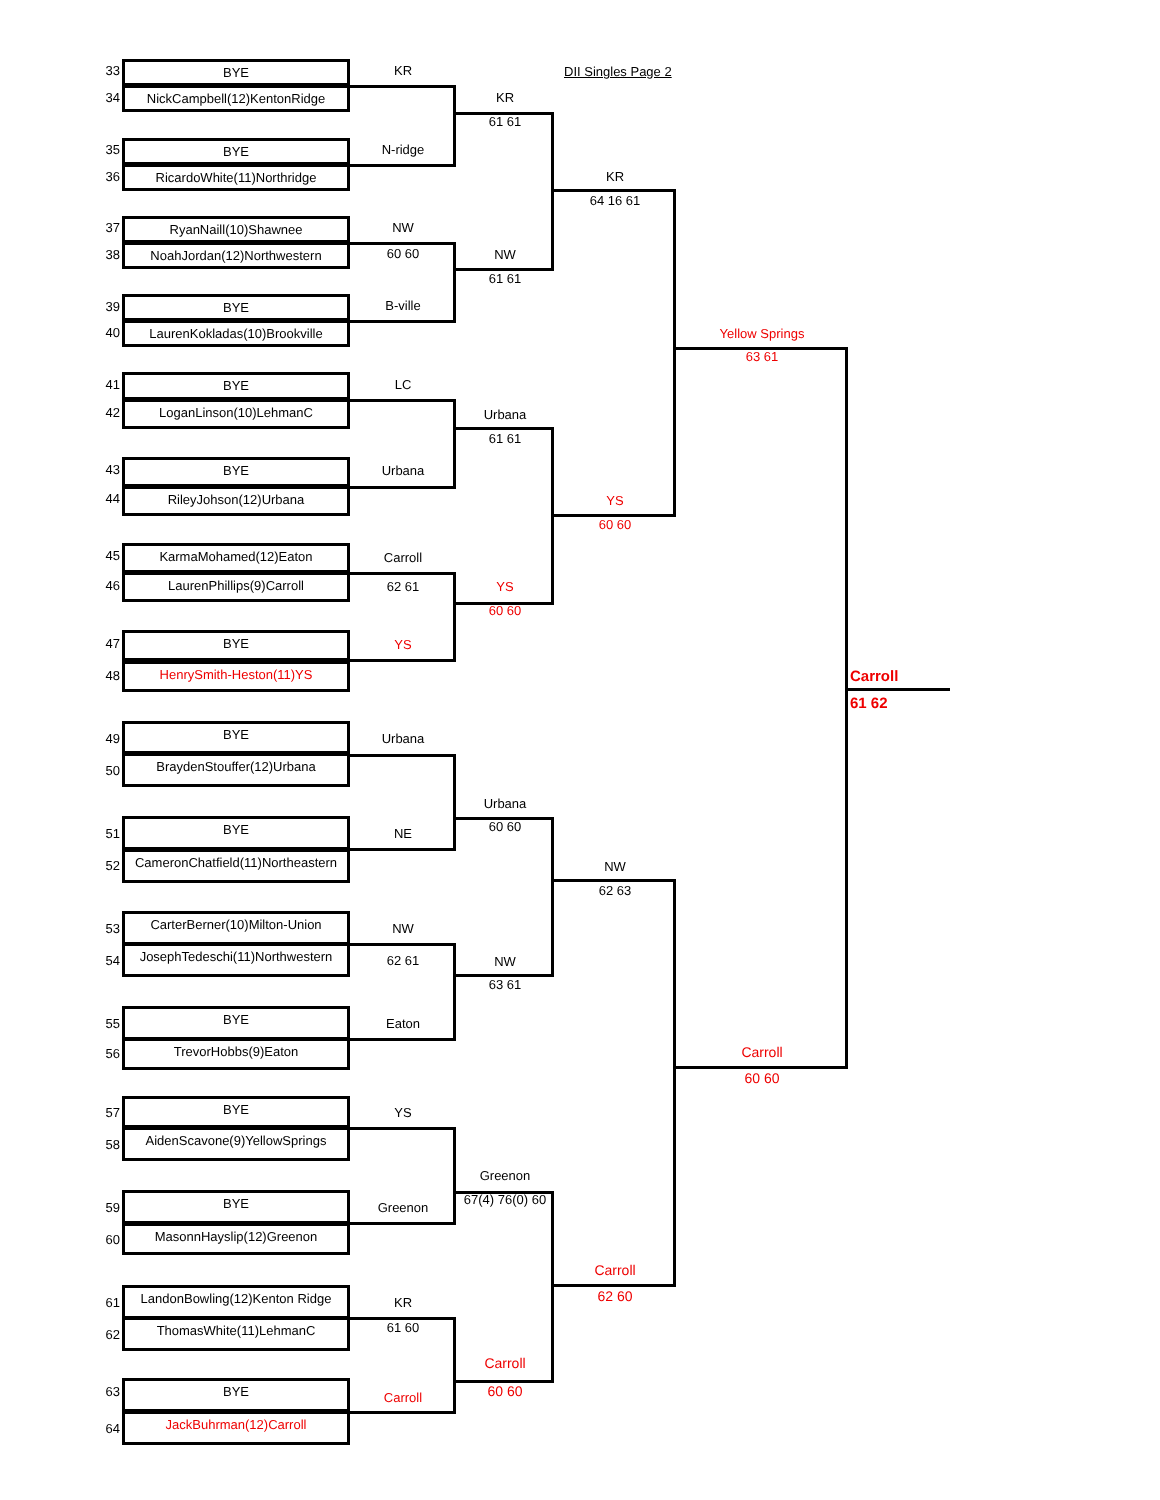33
BYE
KR
DII Singles Page 2
34
NickCampbell(12)KentonRidge
KR
61 61
35
BYE
N-ridge
36
RicardoWhite(11)Northridge
KR
64 16 61
37
RyanNaill(10)Shawnee
NW
38
NoahJordan(12)Northwestern
60 60
NW
61 61
39
BYE
B-ville
40
LaurenKokladas(10)Brookville
Yellow Springs
63 61
41
BYE
LC
42
LoganLinson(10)LehmanC
Urbana
61 61
43
BYE
Urbana
44
RileyJohson(12)Urbana
YS
60 60
45
KarmaMohamed(12)Eaton
Carroll
46
LaurenPhillips(9)Carroll
62 61
YS
60 60
47
BYE
YS
48
HenrySmith-Heston(11)YS
Carroll
61 62
49
BYE
Urbana
50
BraydenStouffer(12)Urbana
Urbana
60 60
51
BYE
NE
52
CameronChatfield(11)Northeastern
NW
62 63
53
CarterBerner(10)Milton-Union
NW
54
JosephTedeschi(11)Northwestern
62 61
NW
63 61
55
BYE
Eaton
56
TrevorHobbs(9)Eaton
Carroll
60 60
57
BYE
YS
58
AidenScavone(9)YellowSprings
Greenon
67(4) 76(0) 60
59
BYE
Greenon
60
MasonnHayslip(12)Greenon
Carroll
62 60
61
LandonBowling(12)Kenton Ridge
KR
62
ThomasWhite(11)LehmanC
61 60
Carroll
60 60
63
BYE
Carroll
64
JackBuhrman(12)Carroll